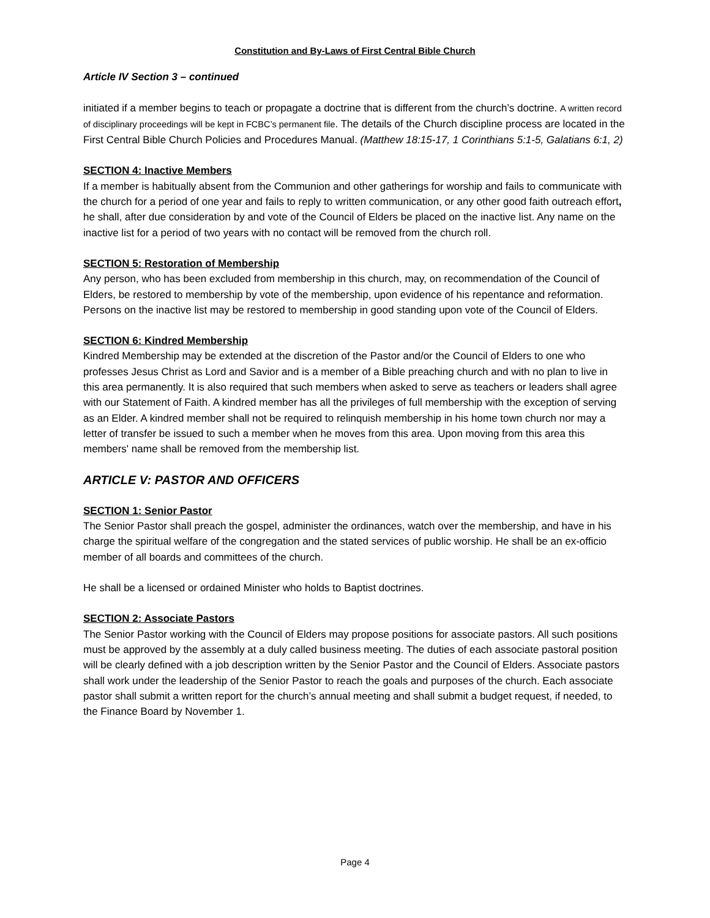Constitution and By-Laws of First Central Bible Church
Article IV Section 3 – continued
initiated if a member begins to teach or propagate a doctrine that is different from the church’s doctrine. A written record of disciplinary proceedings will be kept in FCBC’s permanent file. The details of the Church discipline process are located in the First Central Bible Church Policies and Procedures Manual. (Matthew 18:15-17, 1 Corinthians 5:1-5, Galatians 6:1, 2)
SECTION 4: Inactive Members
If a member is habitually absent from the Communion and other gatherings for worship and fails to communicate with the church for a period of one year and fails to reply to written communication, or any other good faith outreach effort, he shall, after due consideration by and vote of the Council of Elders be placed on the inactive list. Any name on the inactive list for a period of two years with no contact will be removed from the church roll.
SECTION 5: Restoration of Membership
Any person, who has been excluded from membership in this church, may, on recommendation of the Council of Elders, be restored to membership by vote of the membership, upon evidence of his repentance and reformation. Persons on the inactive list may be restored to membership in good standing upon vote of the Council of Elders.
SECTION 6: Kindred Membership
Kindred Membership may be extended at the discretion of the Pastor and/or the Council of Elders to one who professes Jesus Christ as Lord and Savior and is a member of a Bible preaching church and with no plan to live in this area permanently. It is also required that such members when asked to serve as teachers or leaders shall agree with our Statement of Faith. A kindred member has all the privileges of full membership with the exception of serving as an Elder. A kindred member shall not be required to relinquish membership in his home town church nor may a letter of transfer be issued to such a member when he moves from this area. Upon moving from this area this members' name shall be removed from the membership list.
ARTICLE V: PASTOR AND OFFICERS
SECTION 1: Senior Pastor
The Senior Pastor shall preach the gospel, administer the ordinances, watch over the membership, and have in his charge the spiritual welfare of the congregation and the stated services of public worship. He shall be an ex-officio member of all boards and committees of the church.
He shall be a licensed or ordained Minister who holds to Baptist doctrines.
SECTION 2: Associate Pastors
The Senior Pastor working with the Council of Elders may propose positions for associate pastors. All such positions must be approved by the assembly at a duly called business meeting. The duties of each associate pastoral position will be clearly defined with a job description written by the Senior Pastor and the Council of Elders. Associate pastors shall work under the leadership of the Senior Pastor to reach the goals and purposes of the church. Each associate pastor shall submit a written report for the church’s annual meeting and shall submit a budget request, if needed, to the Finance Board by November 1.
Page 4